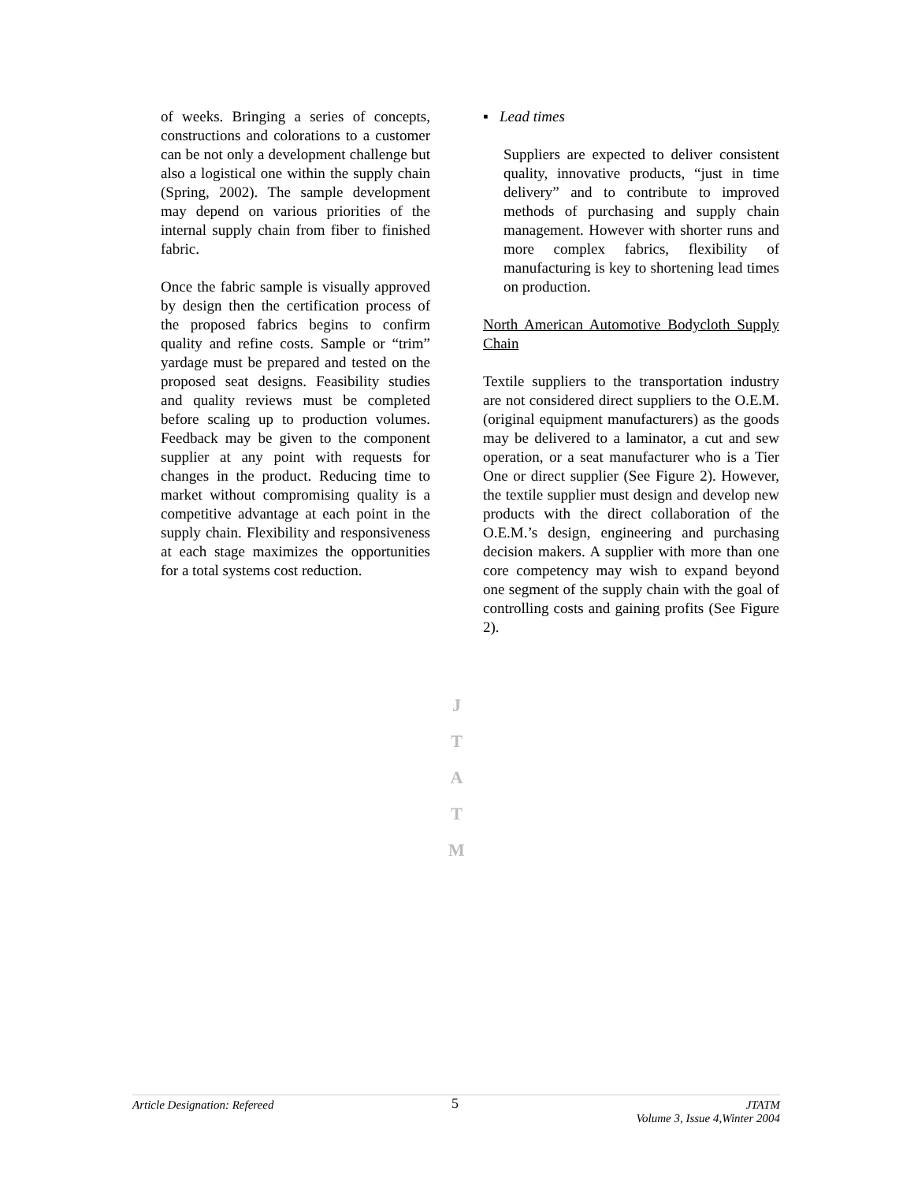of weeks. Bringing a series of concepts, constructions and colorations to a customer can be not only a development challenge but also a logistical one within the supply chain (Spring, 2002). The sample development may depend on various priorities of the internal supply chain from fiber to finished fabric.
Once the fabric sample is visually approved by design then the certification process of the proposed fabrics begins to confirm quality and refine costs. Sample or “trim” yardage must be prepared and tested on the proposed seat designs. Feasibility studies and quality reviews must be completed before scaling up to production volumes. Feedback may be given to the component supplier at any point with requests for changes in the product. Reducing time to market without compromising quality is a competitive advantage at each point in the supply chain. Flexibility and responsiveness at each stage maximizes the opportunities for a total systems cost reduction.
J
T
A
T
M
▪ Lead times
Suppliers are expected to deliver consistent quality, innovative products, “just in time delivery” and to contribute to improved methods of purchasing and supply chain management. However with shorter runs and more complex fabrics, flexibility of manufacturing is key to shortening lead times on production.
North American Automotive Bodycloth Supply Chain
Textile suppliers to the transportation industry are not considered direct suppliers to the O.E.M. (original equipment manufacturers) as the goods may be delivered to a laminator, a cut and sew operation, or a seat manufacturer who is a Tier One or direct supplier (See Figure 2). However, the textile supplier must design and develop new products with the direct collaboration of the O.E.M.’s design, engineering and purchasing decision makers. A supplier with more than one core competency may wish to expand beyond one segment of the supply chain with the goal of controlling costs and gaining profits (See Figure 2).
Article Designation: Refereed
5
JTATM
Volume 3, Issue 4,Winter 2004